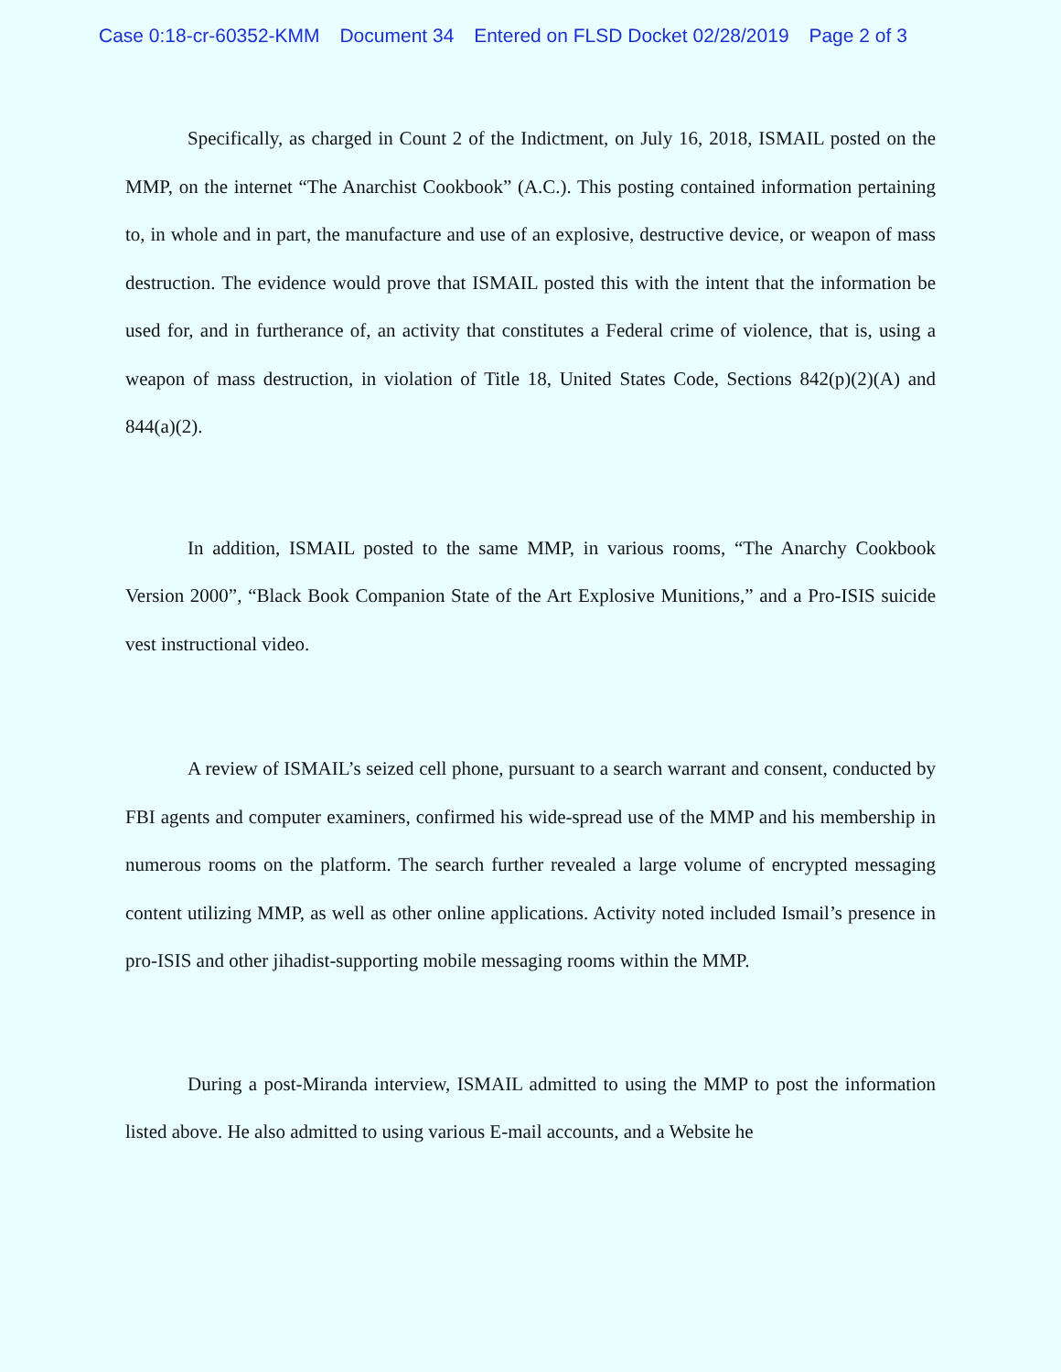Case 0:18-cr-60352-KMM Document 34 Entered on FLSD Docket 02/28/2019 Page 2 of 3
Specifically, as charged in Count 2 of the Indictment, on July 16, 2018, ISMAIL posted on the MMP, on the internet “The Anarchist Cookbook” (A.C.). This posting contained information pertaining to, in whole and in part, the manufacture and use of an explosive, destructive device, or weapon of mass destruction. The evidence would prove that ISMAIL posted this with the intent that the information be used for, and in furtherance of, an activity that constitutes a Federal crime of violence, that is, using a weapon of mass destruction, in violation of Title 18, United States Code, Sections 842(p)(2)(A) and 844(a)(2).
In addition, ISMAIL posted to the same MMP, in various rooms, “The Anarchy Cookbook Version 2000”, “Black Book Companion State of the Art Explosive Munitions,” and a Pro-ISIS suicide vest instructional video.
A review of ISMAIL’s seized cell phone, pursuant to a search warrant and consent, conducted by FBI agents and computer examiners, confirmed his wide-spread use of the MMP and his membership in numerous rooms on the platform. The search further revealed a large volume of encrypted messaging content utilizing MMP, as well as other online applications. Activity noted included Ismail’s presence in pro-ISIS and other jihadist-supporting mobile messaging rooms within the MMP.
During a post-Miranda interview, ISMAIL admitted to using the MMP to post the information listed above. He also admitted to using various E-mail accounts, and a Website he